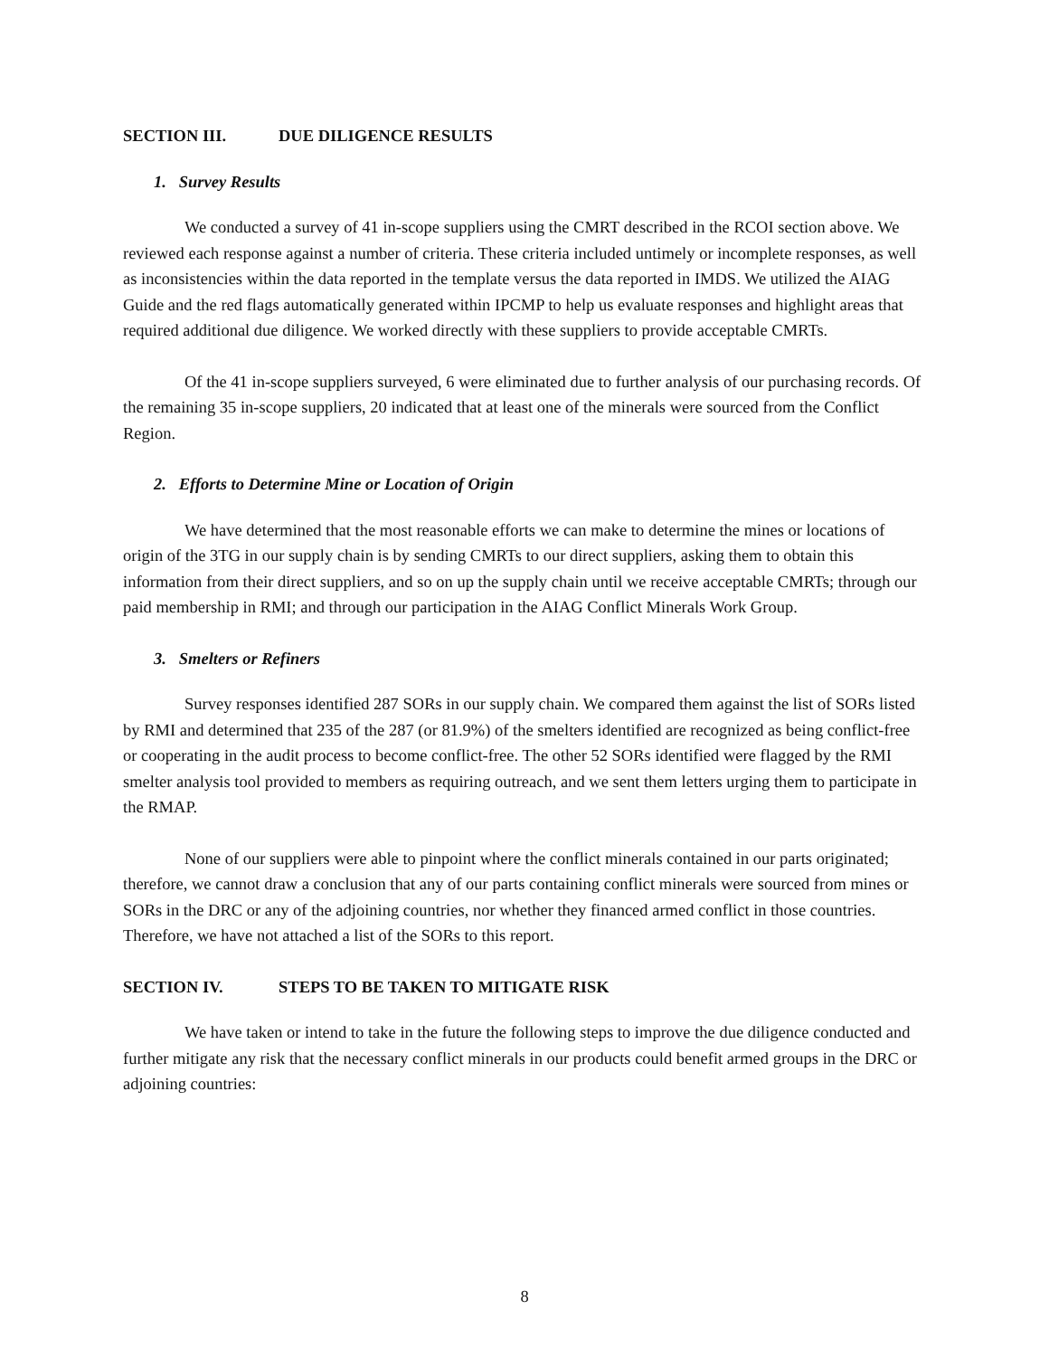SECTION III. DUE DILIGENCE RESULTS
1. Survey Results
We conducted a survey of 41 in-scope suppliers using the CMRT described in the RCOI section above. We reviewed each response against a number of criteria. These criteria included untimely or incomplete responses, as well as inconsistencies within the data reported in the template versus the data reported in IMDS. We utilized the AIAG Guide and the red flags automatically generated within IPCMP to help us evaluate responses and highlight areas that required additional due diligence. We worked directly with these suppliers to provide acceptable CMRTs.
Of the 41 in-scope suppliers surveyed, 6 were eliminated due to further analysis of our purchasing records. Of the remaining 35 in-scope suppliers, 20 indicated that at least one of the minerals were sourced from the Conflict Region.
2. Efforts to Determine Mine or Location of Origin
We have determined that the most reasonable efforts we can make to determine the mines or locations of origin of the 3TG in our supply chain is by sending CMRTs to our direct suppliers, asking them to obtain this information from their direct suppliers, and so on up the supply chain until we receive acceptable CMRTs; through our paid membership in RMI; and through our participation in the AIAG Conflict Minerals Work Group.
3. Smelters or Refiners
Survey responses identified 287 SORs in our supply chain. We compared them against the list of SORs listed by RMI and determined that 235 of the 287 (or 81.9%) of the smelters identified are recognized as being conflict-free or cooperating in the audit process to become conflict-free. The other 52 SORs identified were flagged by the RMI smelter analysis tool provided to members as requiring outreach, and we sent them letters urging them to participate in the RMAP.
None of our suppliers were able to pinpoint where the conflict minerals contained in our parts originated; therefore, we cannot draw a conclusion that any of our parts containing conflict minerals were sourced from mines or SORs in the DRC or any of the adjoining countries, nor whether they financed armed conflict in those countries. Therefore, we have not attached a list of the SORs to this report.
SECTION IV. STEPS TO BE TAKEN TO MITIGATE RISK
We have taken or intend to take in the future the following steps to improve the due diligence conducted and further mitigate any risk that the necessary conflict minerals in our products could benefit armed groups in the DRC or adjoining countries:
8